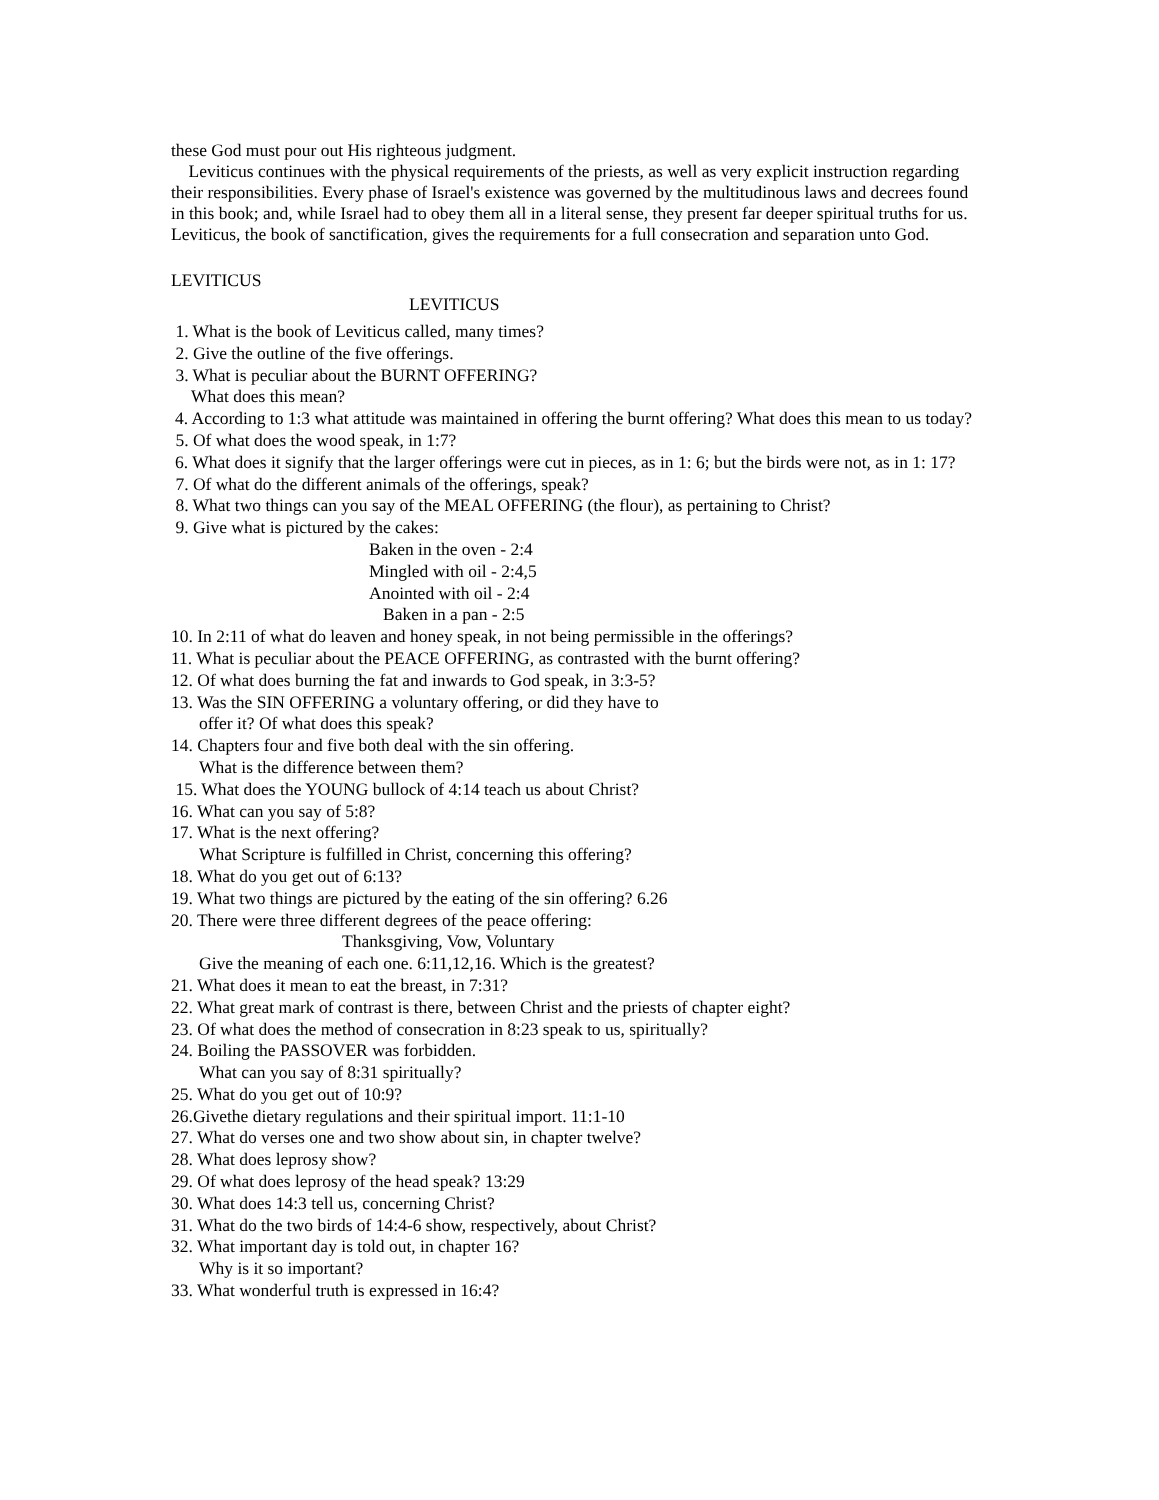these God must pour out His righteous judgment.
Leviticus continues with the physical requirements of the priests, as well as very explicit instruction regarding their responsibilities. Every phase of Israel's existence was governed by the multitudinous laws and decrees found in this book; and, while Israel had to obey them all in a literal sense, they present far deeper spiritual truths for us. Leviticus, the book of sanctification, gives the requirements for a full consecration and separation unto God.
LEVITICUS
LEVITICUS
1. What is the book of Leviticus called, many times?
2. Give the outline of the five offerings.
3. What is peculiar about the BURNT OFFERING?
What does this mean?
4. According to 1:3 what attitude was maintained in offering the burnt offering? What does this mean to us today?
5. Of what does the wood speak, in 1:7?
6. What does it signify that the larger offerings were cut in pieces, as in 1: 6; but the birds were not, as in 1: 17?
7. Of what do the different animals of the offerings, speak?
8. What two things can you say of the MEAL OFFERING (the flour), as pertaining to Christ?
9. Give what is pictured by the cakes:
Baken in the oven - 2:4
Mingled with oil - 2:4,5
Anointed with oil - 2:4
Baken in a pan - 2:5
10. In 2:11 of what do leaven and honey speak, in not being permissible in the offerings?
11. What is peculiar about the PEACE OFFERING, as contrasted with the burnt offering?
12. Of what does burning the fat and inwards to God speak, in 3:3-5?
13. Was the SIN OFFERING a voluntary offering, or did they have to
offer it? Of what does this speak?
14. Chapters four and five both deal with the sin offering.
What is the difference between them?
15. What does the YOUNG bullock of 4:14 teach us about Christ?
16. What can you say of 5:8?
17. What is the next offering?
What Scripture is fulfilled in Christ, concerning this offering?
18. What do you get out of 6:13?
19. What two things are pictured by the eating of the sin offering? 6.26
20. There were three different degrees of the peace offering:
Thanksgiving, Vow, Voluntary
Give the meaning of each one. 6:11,12,16. Which is the greatest?
21. What does it mean to eat the breast, in 7:31?
22. What great mark of contrast is there, between Christ and the priests of chapter eight?
23. Of what does the method of consecration in 8:23 speak to us, spiritually?
24. Boiling the PASSOVER was forbidden.
What can you say of 8:31 spiritually?
25. What do you get out of 10:9?
26.Givethe dietary regulations and their spiritual import. 11:1-10
27. What do verses one and two show about sin, in chapter twelve?
28. What does leprosy show?
29. Of what does leprosy of the head speak? 13:29
30. What does 14:3 tell us, concerning Christ?
31. What do the two birds of 14:4-6 show, respectively, about Christ?
32. What important day is told out, in chapter 16?
Why is it so important?
33. What wonderful truth is expressed in 16:4?